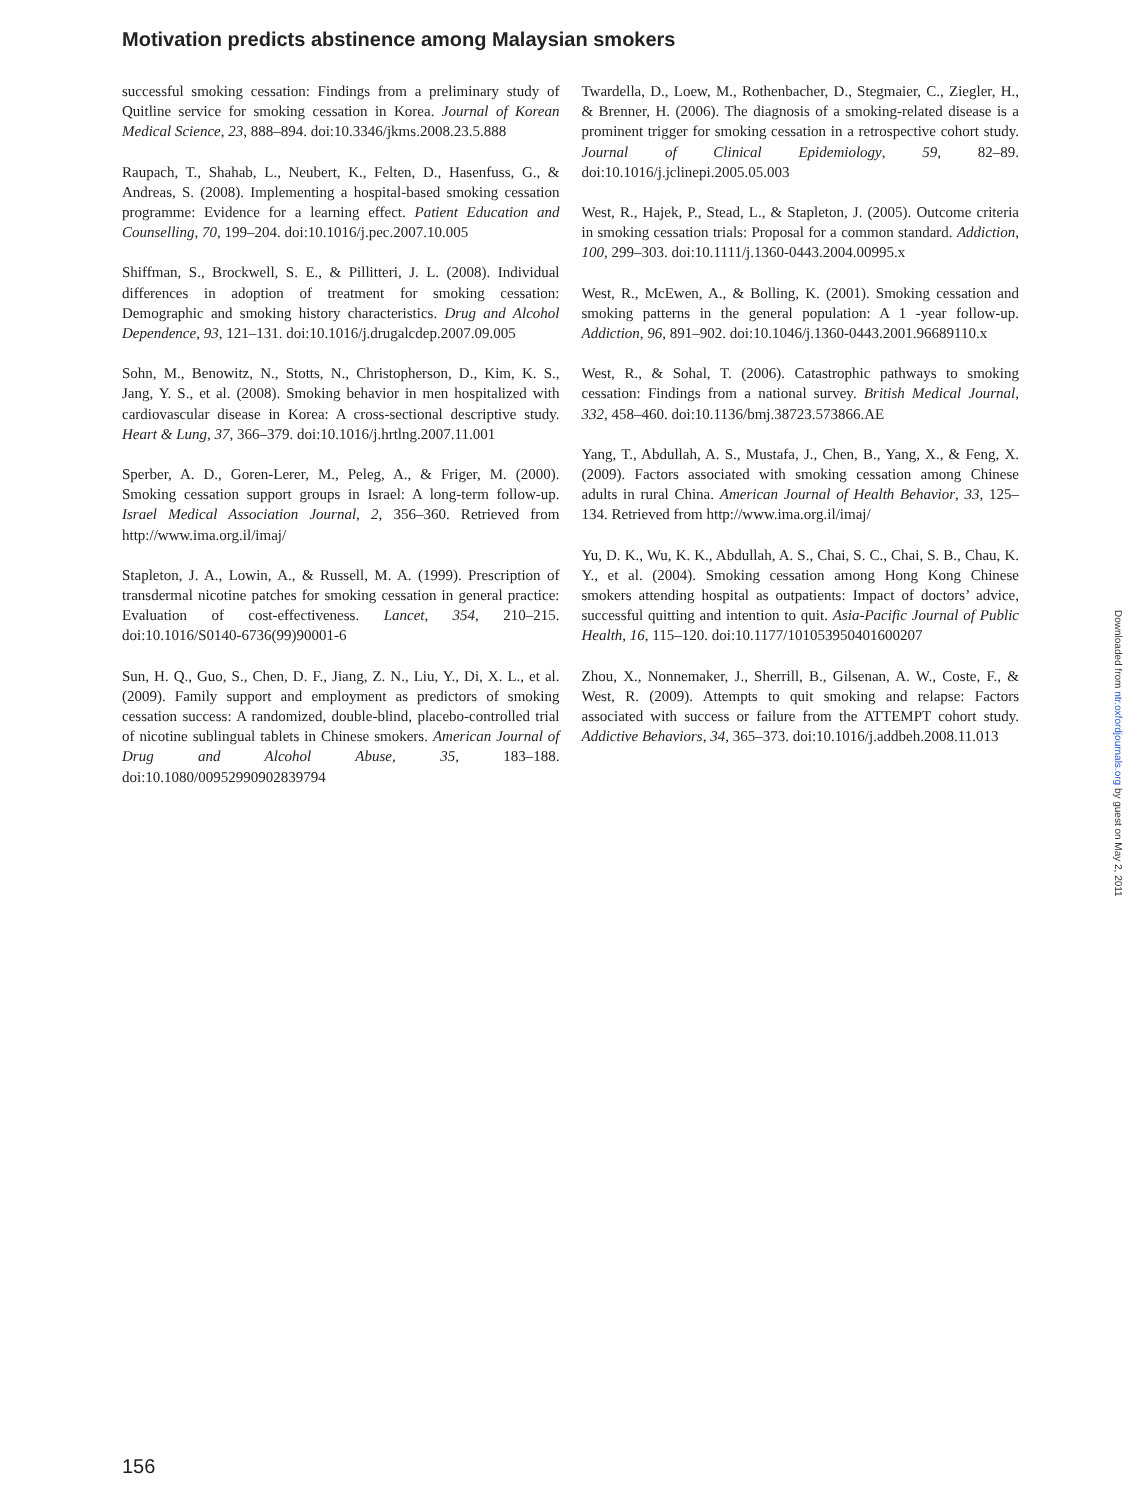Motivation predicts abstinence among Malaysian smokers
successful smoking cessation: Findings from a preliminary study of Quitline service for smoking cessation in Korea. Journal of Korean Medical Science, 23, 888–894. doi:10.3346/jkms.2008.23.5.888
Raupach, T., Shahab, L., Neubert, K., Felten, D., Hasenfuss, G., & Andreas, S. (2008). Implementing a hospital-based smoking cessation programme: Evidence for a learning effect. Patient Education and Counselling, 70, 199–204. doi:10.1016/j.pec.2007.10.005
Shiffman, S., Brockwell, S. E., & Pillitteri, J. L. (2008). Individual differences in adoption of treatment for smoking cessation: Demographic and smoking history characteristics. Drug and Alcohol Dependence, 93, 121–131. doi:10.1016/j.drugalcdep.2007.09.005
Sohn, M., Benowitz, N., Stotts, N., Christopherson, D., Kim, K. S., Jang, Y. S., et al. (2008). Smoking behavior in men hospitalized with cardiovascular disease in Korea: A cross-sectional descriptive study. Heart & Lung, 37, 366–379. doi:10.1016/j.hrtlng.2007.11.001
Sperber, A. D., Goren-Lerer, M., Peleg, A., & Friger, M. (2000). Smoking cessation support groups in Israel: A long-term follow-up. Israel Medical Association Journal, 2, 356–360. Retrieved from http://www.ima.org.il/imaj/
Stapleton, J. A., Lowin, A., & Russell, M. A. (1999). Prescription of transdermal nicotine patches for smoking cessation in general practice: Evaluation of cost-effectiveness. Lancet, 354, 210–215. doi:10.1016/S0140-6736(99)90001-6
Sun, H. Q., Guo, S., Chen, D. F., Jiang, Z. N., Liu, Y., Di, X. L., et al. (2009). Family support and employment as predictors of smoking cessation success: A randomized, double-blind, placebo-controlled trial of nicotine sublingual tablets in Chinese smokers. American Journal of Drug and Alcohol Abuse, 35, 183–188. doi:10.1080/00952990902839794
Twardella, D., Loew, M., Rothenbacher, D., Stegmaier, C., Ziegler, H., & Brenner, H. (2006). The diagnosis of a smoking-related disease is a prominent trigger for smoking cessation in a retrospective cohort study. Journal of Clinical Epidemiology, 59, 82–89. doi:10.1016/j.jclinepi.2005.05.003
West, R., Hajek, P., Stead, L., & Stapleton, J. (2005). Outcome criteria in smoking cessation trials: Proposal for a common standard. Addiction, 100, 299–303. doi:10.1111/j.1360-0443.2004.00995.x
West, R., McEwen, A., & Bolling, K. (2001). Smoking cessation and smoking patterns in the general population: A 1 -year follow-up. Addiction, 96, 891–902. doi:10.1046/j.1360-0443.2001.96689110.x
West, R., & Sohal, T. (2006). Catastrophic pathways to smoking cessation: Findings from a national survey. British Medical Journal, 332, 458–460. doi:10.1136/bmj.38723.573866.AE
Yang, T., Abdullah, A. S., Mustafa, J., Chen, B., Yang, X., & Feng, X. (2009). Factors associated with smoking cessation among Chinese adults in rural China. American Journal of Health Behavior, 33, 125–134. Retrieved from http://www.ima.org.il/imaj/
Yu, D. K., Wu, K. K., Abdullah, A. S., Chai, S. C., Chai, S. B., Chau, K. Y., et al. (2004). Smoking cessation among Hong Kong Chinese smokers attending hospital as outpatients: Impact of doctors’ advice, successful quitting and intention to quit. Asia-Pacific Journal of Public Health, 16, 115–120. doi:10.1177/101053950401600207
Zhou, X., Nonnemaker, J., Sherrill, B., Gilsenan, A. W., Coste, F., & West, R. (2009). Attempts to quit smoking and relapse: Factors associated with success or failure from the ATTEMPT cohort study. Addictive Behaviors, 34, 365–373. doi:10.1016/j.addbeh.2008.11.013
Downloaded from ntr.oxfordjournals.org by guest on May 2, 2011
156